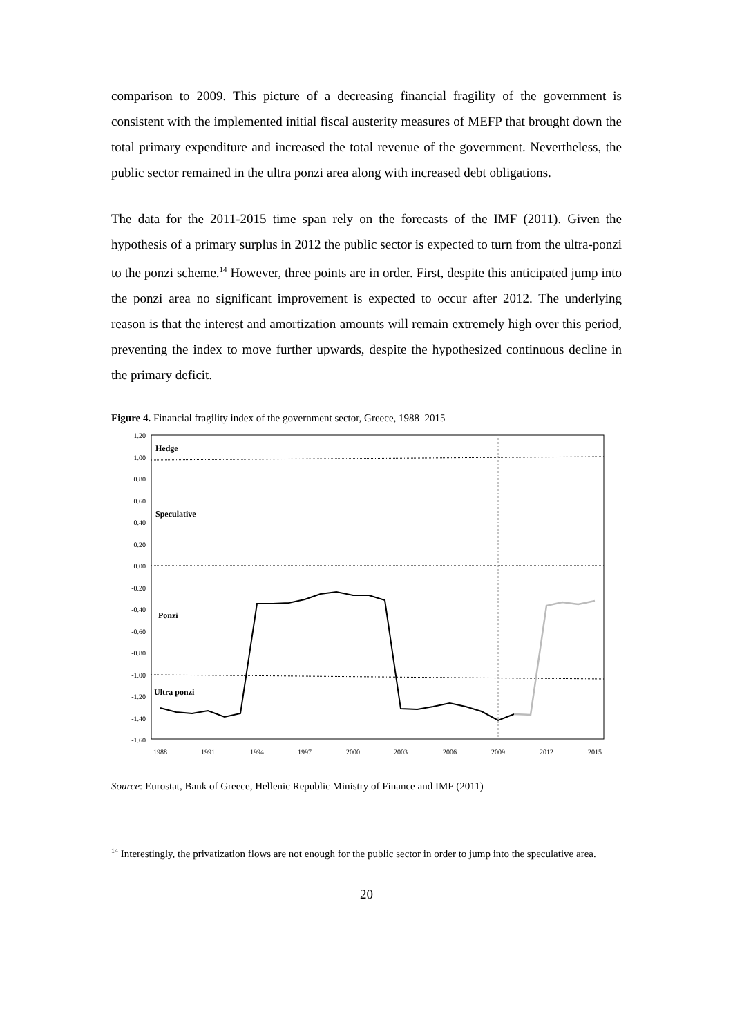comparison to 2009. This picture of a decreasing financial fragility of the government is consistent with the implemented initial fiscal austerity measures of MEFP that brought down the total primary expenditure and increased the total revenue of the government. Nevertheless, the public sector remained in the ultra ponzi area along with increased debt obligations.
The data for the 2011-2015 time span rely on the forecasts of the IMF (2011). Given the hypothesis of a primary surplus in 2012 the public sector is expected to turn from the ultra-ponzi to the ponzi scheme.<sup>14</sup> However, three points are in order. First, despite this anticipated jump into the ponzi area no significant improvement is expected to occur after 2012. The underlying reason is that the interest and amortization amounts will remain extremely high over this period, preventing the index to move further upwards, despite the hypothesized continuous decline in the primary deficit.
Figure 4. Financial fragility index of the government sector, Greece, 1988–2015
1.20
1.00
0.80
0.60
0.40
0.20
0.00
-0.20
-0.40
-0.60
-0.80
-1.00
-1.20
-1.40
-1.60
Hedge
Speculative
Ponzi
Ultra ponzi
1988
1991
1994
1997
2000
2003
2006
2009
2012
2015
Source: Eurostat, Bank of Greece, Hellenic Republic Ministry of Finance and IMF (2011)
<sup>14</sup> Interestingly, the privatization flows are not enough for the public sector in order to jump into the speculative area.
20